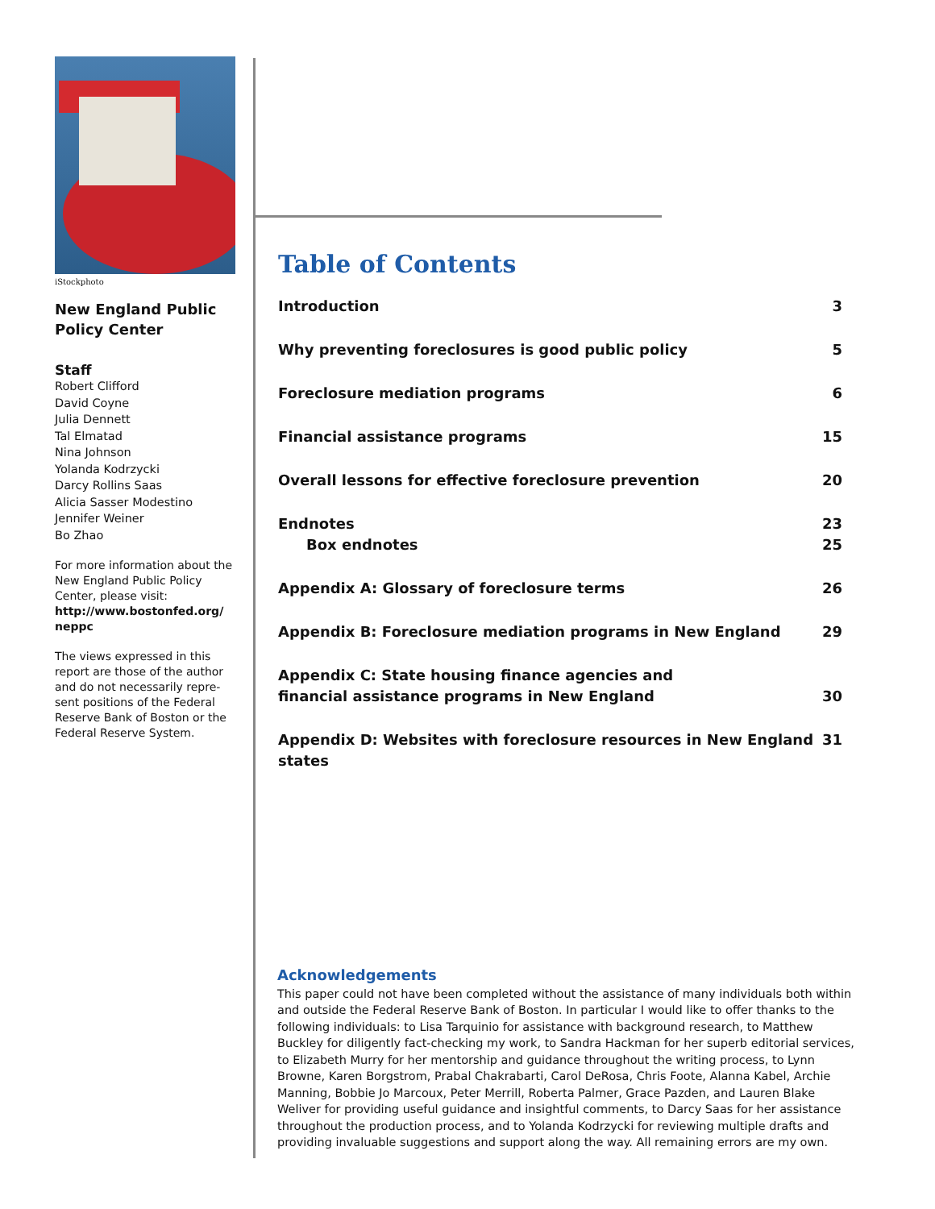iStockphoto
New England Public
Policy Center
Staff
Robert Clifford
David Coyne
Julia Dennett
Tal Elmatad
Nina Johnson
Yolanda Kodrzycki
Darcy Rollins Saas
Alicia Sasser Modestino
Jennifer Weiner
Bo Zhao
For more information about the New England Public Policy Center, please visit:
http://www.bostonfed.org/ neppc
The views expressed in this report are those of the author and do not necessarily repre-sent positions of the Federal Reserve Bank of Boston or the Federal Reserve System.
Table of Contents
Introduction 3
Why preventing foreclosures is good public policy 5
Foreclosure mediation programs 6
Financial assistance programs 15
Overall lessons for effective foreclosure prevention 20
Endnotes 23
Box endnotes 25
Appendix A: Glossary of foreclosure terms 26
Appendix B: Foreclosure mediation programs in New England 29
Appendix C: State housing finance agencies and
financial assistance programs in New England 30
Appendix D: Websites with foreclosure resources in New England states 31
Acknowledgements
This paper could not have been completed without the assistance of many individuals both within and outside the Federal Reserve Bank of Boston. In particular I would like to offer thanks to the following individuals: to Lisa Tarquinio for assistance with background research, to Matthew Buckley for diligently fact-checking my work, to Sandra Hackman for her superb editorial services, to Elizabeth Murry for her mentorship and guidance throughout the writing process, to Lynn Browne, Karen Borgstrom, Prabal Chakrabarti, Carol DeRosa, Chris Foote, Alanna Kabel, Archie Manning, Bobbie Jo Marcoux, Peter Merrill, Roberta Palmer, Grace Pazden, and Lauren Blake Weliver for providing useful guidance and insightful comments, to Darcy Saas for her assistance throughout the production process, and to Yolanda Kodrzycki for reviewing multiple drafts and providing invaluable suggestions and support along the way. All remaining errors are my own.